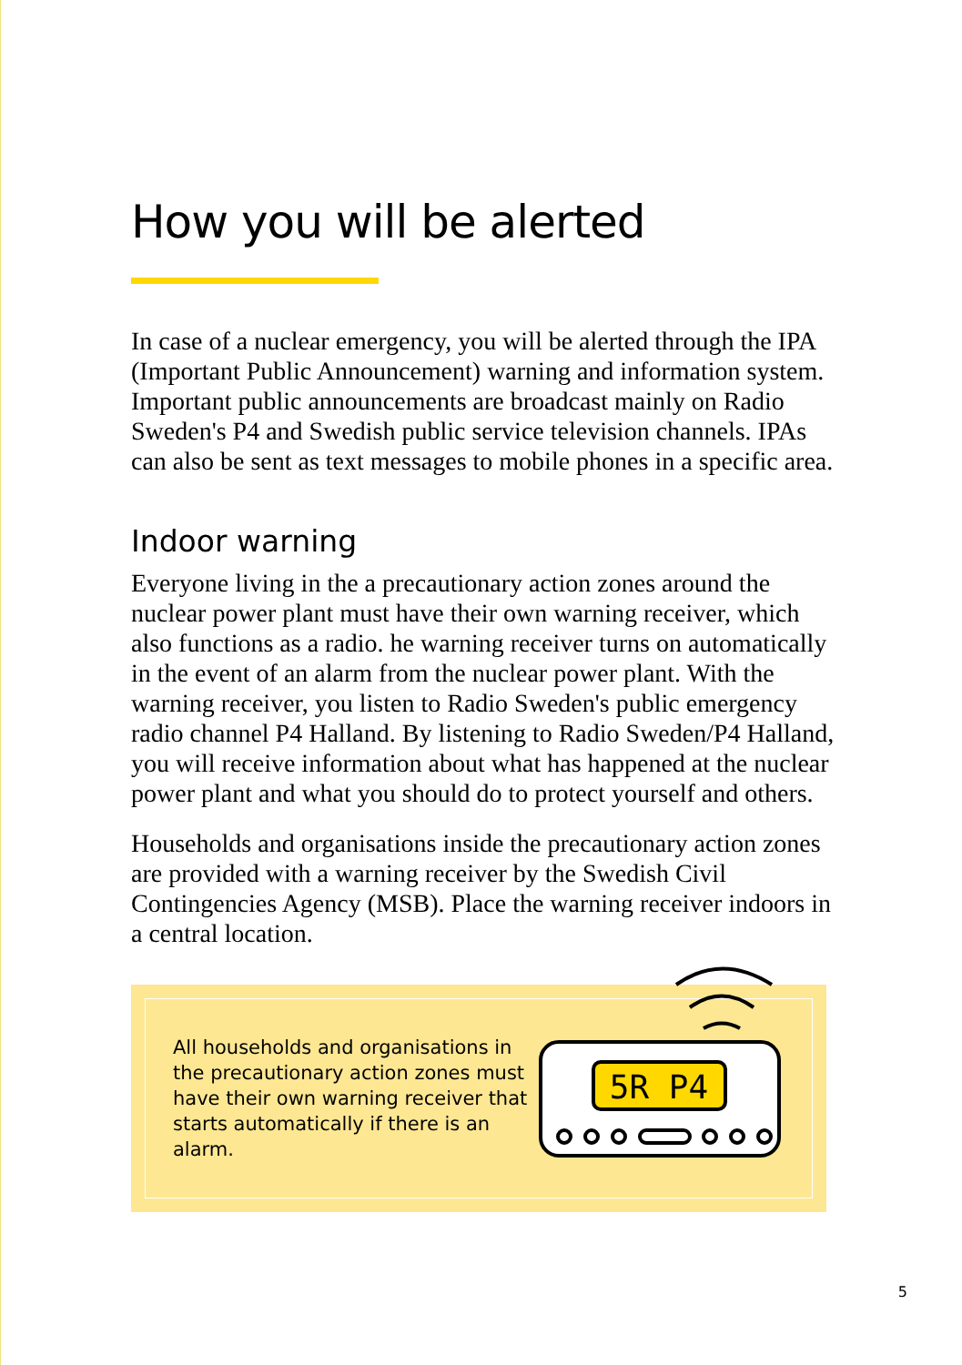How you will be alerted
In case of a nuclear emergency, you will be alerted through the IPA (Important Public Announcement) warning and information system. Important public announcements are broadcast mainly on Radio Sweden's P4 and Swedish public service television channels. IPAs can also be sent as text messages to mobile phones in a specific area.
Indoor warning
Everyone living in the a precautionary action zones around the nuclear power plant must have their own warning receiver, which also functions as a radio. he warning receiver turns on automatically in the event of an alarm from the nuclear power plant. With the warning receiver, you listen to Radio Sweden's public emergency radio channel P4 Halland. By listening to Radio Sweden/P4 Halland, you will receive information about what has happened at the nuclear power plant and what you should do to protect yourself and others.
Households and organisations inside the precautionary action zones are provided with a warning receiver by the Swedish Civil Contingencies Agency (MSB). Place the warning receiver indoors in a central location.
All households and organisations in the precautionary action zones must have their own warning receiver that starts automatically if there is an alarm.
5R P4
5